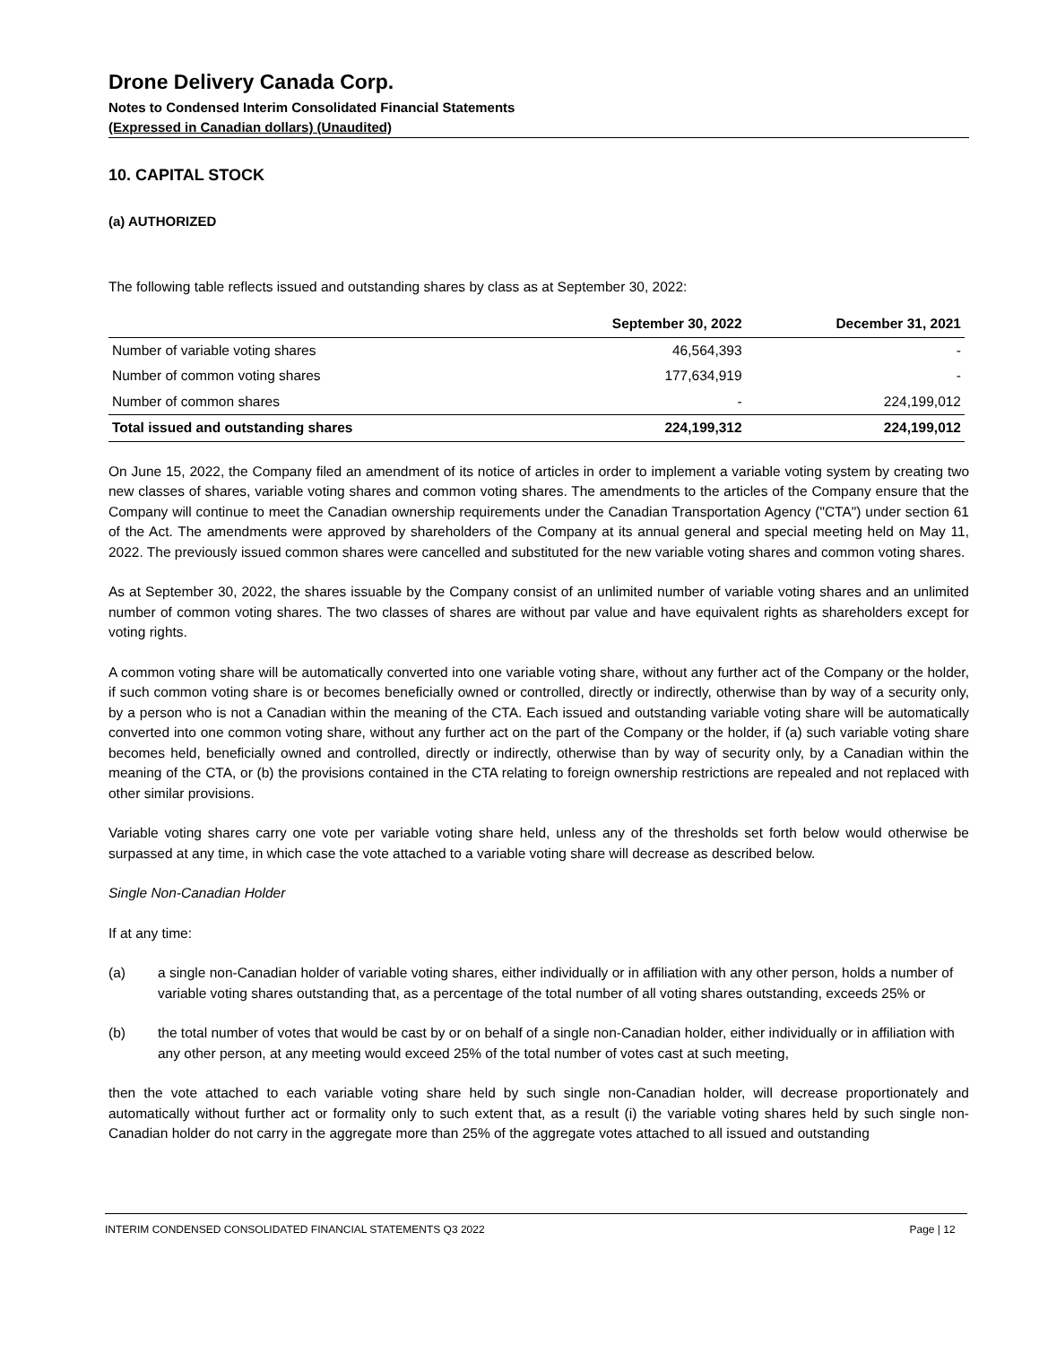Drone Delivery Canada Corp.
Notes to Condensed Interim Consolidated Financial Statements
(Expressed in Canadian dollars) (Unaudited)
10. CAPITAL STOCK
(a) AUTHORIZED
The following table reflects issued and outstanding shares by class as at September 30, 2022:
| | September 30, 2022 | December 31, 2021 |
| --- | --- | --- |
| Number of variable voting shares | 46,564,393 | - |
| Number of common voting shares | 177,634,919 | - |
| Number of common shares | - | 224,199,012 |
| Total issued and outstanding shares | 224,199,312 | 224,199,012 |
On June 15, 2022, the Company filed an amendment of its notice of articles in order to implement a variable voting system by creating two new classes of shares, variable voting shares and common voting shares. The amendments to the articles of the Company ensure that the Company will continue to meet the Canadian ownership requirements under the Canadian Transportation Agency ("CTA") under section 61 of the Act. The amendments were approved by shareholders of the Company at its annual general and special meeting held on May 11, 2022. The previously issued common shares were cancelled and substituted for the new variable voting shares and common voting shares.
As at September 30, 2022, the shares issuable by the Company consist of an unlimited number of variable voting shares and an unlimited number of common voting shares. The two classes of shares are without par value and have equivalent rights as shareholders except for voting rights.
A common voting share will be automatically converted into one variable voting share, without any further act of the Company or the holder, if such common voting share is or becomes beneficially owned or controlled, directly or indirectly, otherwise than by way of a security only, by a person who is not a Canadian within the meaning of the CTA. Each issued and outstanding variable voting share will be automatically converted into one common voting share, without any further act on the part of the Company or the holder, if (a) such variable voting share becomes held, beneficially owned and controlled, directly or indirectly, otherwise than by way of security only, by a Canadian within the meaning of the CTA, or (b) the provisions contained in the CTA relating to foreign ownership restrictions are repealed and not replaced with other similar provisions.
Variable voting shares carry one vote per variable voting share held, unless any of the thresholds set forth below would otherwise be surpassed at any time, in which case the vote attached to a variable voting share will decrease as described below.
Single Non-Canadian Holder
If at any time:
(a) a single non-Canadian holder of variable voting shares, either individually or in affiliation with any other person, holds a number of variable voting shares outstanding that, as a percentage of the total number of all voting shares outstanding, exceeds 25% or
(b) the total number of votes that would be cast by or on behalf of a single non-Canadian holder, either individually or in affiliation with any other person, at any meeting would exceed 25% of the total number of votes cast at such meeting,
then the vote attached to each variable voting share held by such single non-Canadian holder, will decrease proportionately and automatically without further act or formality only to such extent that, as a result (i) the variable voting shares held by such single non-Canadian holder do not carry in the aggregate more than 25% of the aggregate votes attached to all issued and outstanding
INTERIM CONDENSED CONSOLIDATED FINANCIAL STATEMENTS Q3 2022 Page | 12